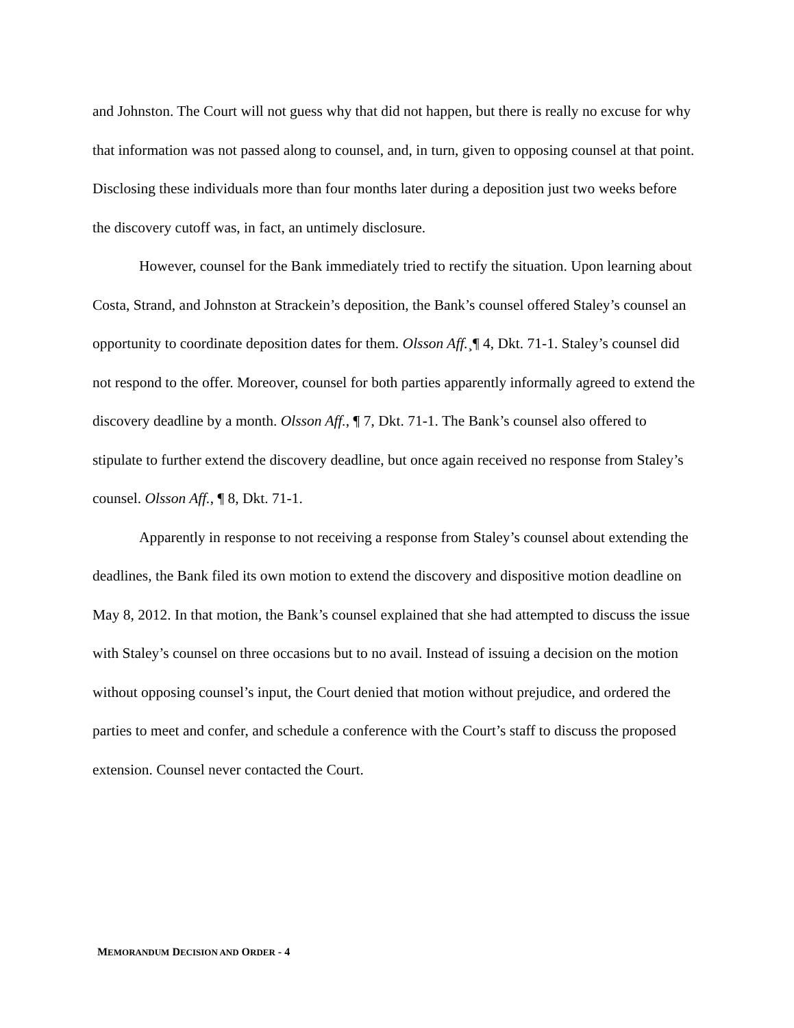and Johnston. The Court will not guess why that did not happen, but there is really no excuse for why that information was not passed along to counsel, and, in turn, given to opposing counsel at that point. Disclosing these individuals more than four months later during a deposition just two weeks before the discovery cutoff was, in fact, an untimely disclosure.
However, counsel for the Bank immediately tried to rectify the situation. Upon learning about Costa, Strand, and Johnston at Strackein’s deposition, the Bank’s counsel offered Staley’s counsel an opportunity to coordinate deposition dates for them. Olsson Aff.¸¶ 4, Dkt. 71-1. Staley’s counsel did not respond to the offer. Moreover, counsel for both parties apparently informally agreed to extend the discovery deadline by a month. Olsson Aff., ¶ 7, Dkt. 71-1. The Bank’s counsel also offered to stipulate to further extend the discovery deadline, but once again received no response from Staley’s counsel. Olsson Aff., ¶ 8, Dkt. 71-1.
Apparently in response to not receiving a response from Staley’s counsel about extending the deadlines, the Bank filed its own motion to extend the discovery and dispositive motion deadline on May 8, 2012. In that motion, the Bank’s counsel explained that she had attempted to discuss the issue with Staley’s counsel on three occasions but to no avail. Instead of issuing a decision on the motion without opposing counsel’s input, the Court denied that motion without prejudice, and ordered the parties to meet and confer, and schedule a conference with the Court’s staff to discuss the proposed extension. Counsel never contacted the Court.
MEMORANDUM DECISION AND ORDER - 4